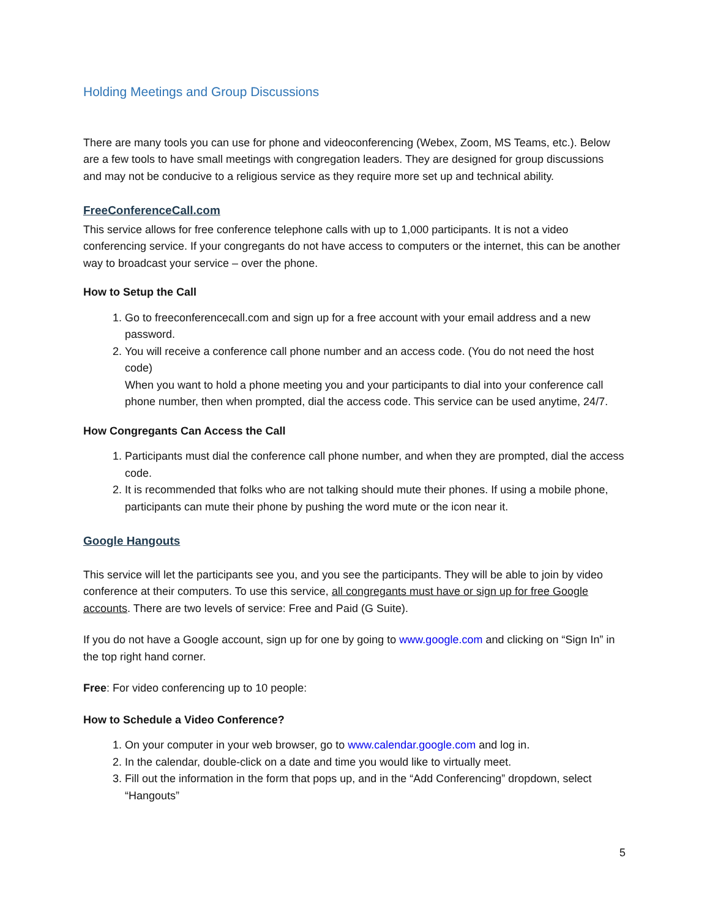Holding Meetings and Group Discussions
There are many tools you can use for phone and videoconferencing (Webex, Zoom, MS Teams, etc.). Below are a few tools to have small meetings with congregation leaders. They are designed for group discussions and may not be conducive to a religious service as they require more set up and technical ability.
FreeConferenceCall.com
This service allows for free conference telephone calls with up to 1,000 participants. It is not a video conferencing service. If your congregants do not have access to computers or the internet, this can be another way to broadcast your service – over the phone.
How to Setup the Call
1. Go to freeconferencecall.com and sign up for a free account with your email address and a new password.
2. You will receive a conference call phone number and an access code. (You do not need the host code)
When you want to hold a phone meeting you and your participants to dial into your conference call phone number, then when prompted, dial the access code. This service can be used anytime, 24/7.
How Congregants Can Access the Call
1. Participants must dial the conference call phone number, and when they are prompted, dial the access code.
2. It is recommended that folks who are not talking should mute their phones. If using a mobile phone, participants can mute their phone by pushing the word mute or the icon near it.
Google Hangouts
This service will let the participants see you, and you see the participants. They will be able to join by video conference at their computers. To use this service, all congregants must have or sign up for free Google accounts. There are two levels of service: Free and Paid (G Suite).
If you do not have a Google account, sign up for one by going to www.google.com and clicking on “Sign In” in the top right hand corner.
Free: For video conferencing up to 10 people:
How to Schedule a Video Conference?
1. On your computer in your web browser, go to www.calendar.google.com and log in.
2. In the calendar, double-click on a date and time you would like to virtually meet.
3. Fill out the information in the form that pops up, and in the “Add Conferencing” dropdown, select “Hangouts”
5